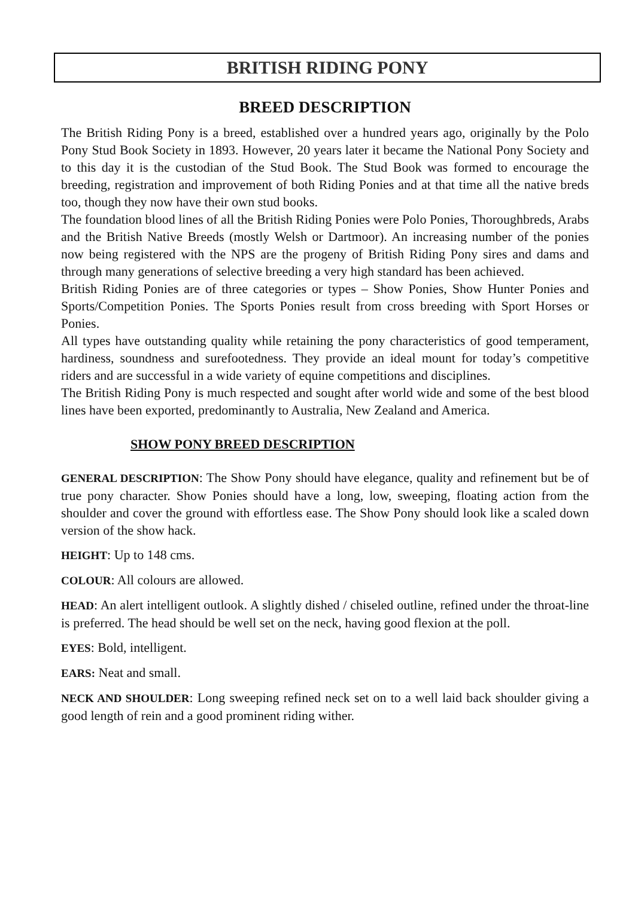BRITISH RIDING PONY
BREED DESCRIPTION
The British Riding Pony is a breed, established over a hundred years ago, originally by the Polo Pony Stud Book Society in 1893. However, 20 years later it became the National Pony Society and to this day it is the custodian of the Stud Book. The Stud Book was formed to encourage the breeding, registration and improvement of both Riding Ponies and at that time all the native breds too, though they now have their own stud books.
The foundation blood lines of all the British Riding Ponies were Polo Ponies, Thoroughbreds, Arabs and the British Native Breeds (mostly Welsh or Dartmoor). An increasing number of the ponies now being registered with the NPS are the progeny of British Riding Pony sires and dams and through many generations of selective breeding a very high standard has been achieved.
British Riding Ponies are of three categories or types – Show Ponies, Show Hunter Ponies and Sports/Competition Ponies. The Sports Ponies result from cross breeding with Sport Horses or Ponies.
All types have outstanding quality while retaining the pony characteristics of good temperament, hardiness, soundness and surefootedness. They provide an ideal mount for today’s competitive riders and are successful in a wide variety of equine competitions and disciplines.
The British Riding Pony is much respected and sought after world wide and some of the best blood lines have been exported, predominantly to Australia, New Zealand and America.
SHOW PONY BREED DESCRIPTION
GENERAL DESCRIPTION: The Show Pony should have elegance, quality and refinement but be of true pony character. Show Ponies should have a long, low, sweeping, floating action from the shoulder and cover the ground with effortless ease. The Show Pony should look like a scaled down version of the show hack.
HEIGHT: Up to 148 cms.
COLOUR: All colours are allowed.
HEAD: An alert intelligent outlook. A slightly dished / chiseled outline, refined under the throat-line is preferred. The head should be well set on the neck, having good flexion at the poll.
EYES: Bold, intelligent.
EARS: Neat and small.
NECK AND SHOULDER: Long sweeping refined neck set on to a well laid back shoulder giving a good length of rein and a good prominent riding wither.